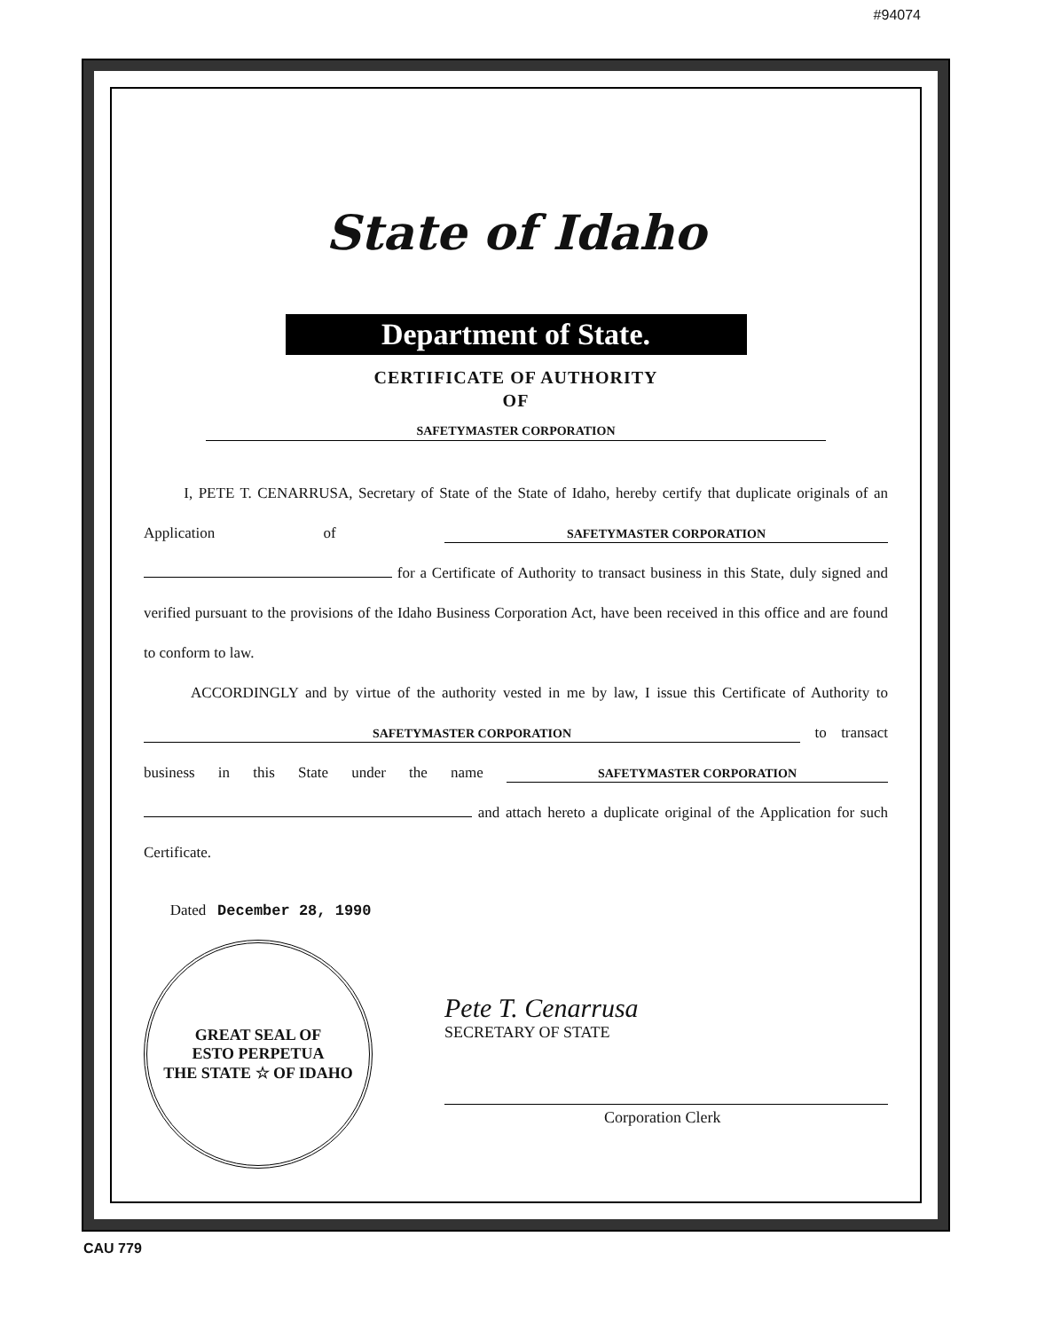#94074
State of Idaho
Department of State.
CERTIFICATE OF AUTHORITY
OF
SAFETYMASTER CORPORATION
I, PETE T. CENARRUSA, Secretary of State of the State of Idaho, hereby certify that duplicate originals of an Application of SAFETYMASTER CORPORATION for a Certificate of Authority to transact business in this State, duly signed and verified pursuant to the provisions of the Idaho Business Corporation Act, have been received in this office and are found to conform to law.
ACCORDINGLY and by virtue of the authority vested in me by law, I issue this Certificate of Authority to SAFETYMASTER CORPORATION to transact business in this State under the name SAFETYMASTER CORPORATION and attach hereto a duplicate original of the Application for such Certificate.
Dated December 28, 1990
GREAT SEAL OF
ESTO PERPETUA
THE STATE ☆ OF IDAHO
Pete T. Cenarrusa
SECRETARY OF STATE
Corporation Clerk
CAU 779